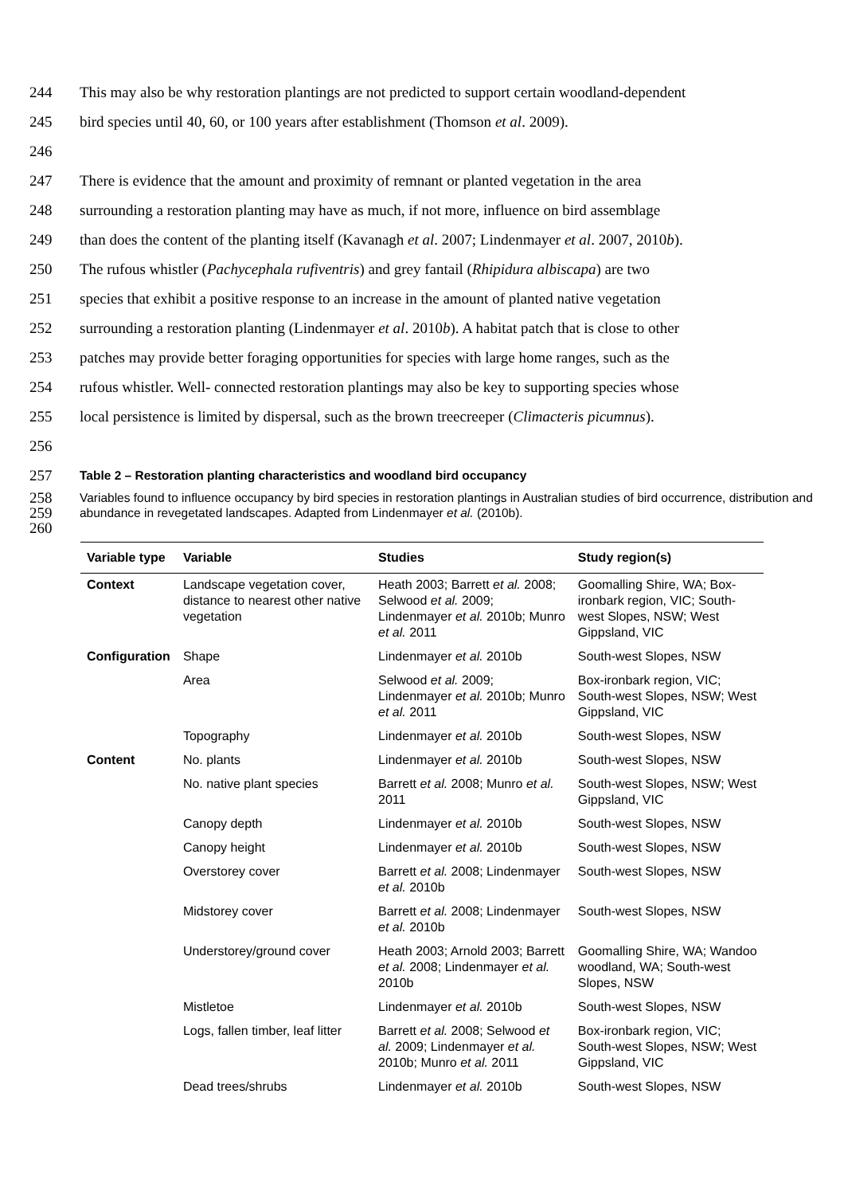244 This may also be why restoration plantings are not predicted to support certain woodland-dependent
245 bird species until 40, 60, or 100 years after establishment (Thomson et al. 2009).
246
247 There is evidence that the amount and proximity of remnant or planted vegetation in the area
248 surrounding a restoration planting may have as much, if not more, influence on bird assemblage
249 than does the content of the planting itself (Kavanagh et al. 2007; Lindenmayer et al. 2007, 2010b).
250 The rufous whistler (Pachycephala rufiventris) and grey fantail (Rhipidura albiscapa) are two
251 species that exhibit a positive response to an increase in the amount of planted native vegetation
252 surrounding a restoration planting (Lindenmayer et al. 2010b). A habitat patch that is close to other
253 patches may provide better foraging opportunities for species with large home ranges, such as the
254 rufous whistler. Well- connected restoration plantings may also be key to supporting species whose
255 local persistence is limited by dispersal, such as the brown treecreeper (Climacteris picumnus).
256
257 Table 2 – Restoration planting characteristics and woodland bird occupancy
258
259
260 Variables found to influence occupancy by bird species in restoration plantings in Australian studies of bird occurrence, distribution and abundance in revegetated landscapes. Adapted from Lindenmayer et al. (2010b).
| Variable type | Variable | Studies | Study region(s) |
| --- | --- | --- | --- |
| Context | Landscape vegetation cover, distance to nearest other native vegetation | Heath 2003; Barrett et al. 2008; Selwood et al. 2009; Lindenmayer et al. 2010b; Munro et al. 2011 | Goomalling Shire, WA; Box-ironbark region, VIC; South-west Slopes, NSW; West Gippsland, VIC |
| Configuration | Shape | Lindenmayer et al. 2010b | South-west Slopes, NSW |
| | Area | Selwood et al. 2009; Lindenmayer et al. 2010b; Munro et al. 2011 | Box-ironbark region, VIC; South-west Slopes, NSW; West Gippsland, VIC |
| | Topography | Lindenmayer et al. 2010b | South-west Slopes, NSW |
| Content | No. plants | Lindenmayer et al. 2010b | South-west Slopes, NSW |
| | No. native plant species | Barrett et al. 2008; Munro et al. 2011 | South-west Slopes, NSW; West Gippsland, VIC |
| | Canopy depth | Lindenmayer et al. 2010b | South-west Slopes, NSW |
| | Canopy height | Lindenmayer et al. 2010b | South-west Slopes, NSW |
| | Overstorey cover | Barrett et al. 2008; Lindenmayer et al. 2010b | South-west Slopes, NSW |
| | Midstorey cover | Barrett et al. 2008; Lindenmayer et al. 2010b | South-west Slopes, NSW |
| | Understorey/ground cover | Heath 2003; Arnold 2003; Barrett et al. 2008; Lindenmayer et al. 2010b | Goomalling Shire, WA; Wandoo woodland, WA; South-west Slopes, NSW |
| | Mistletoe | Lindenmayer et al. 2010b | South-west Slopes, NSW |
| | Logs, fallen timber, leaf litter | Barrett et al. 2008; Selwood et al. 2009; Lindenmayer et al. 2010b; Munro et al. 2011 | Box-ironbark region, VIC; South-west Slopes, NSW; West Gippsland, VIC |
| | Dead trees/shrubs | Lindenmayer et al. 2010b | South-west Slopes, NSW |